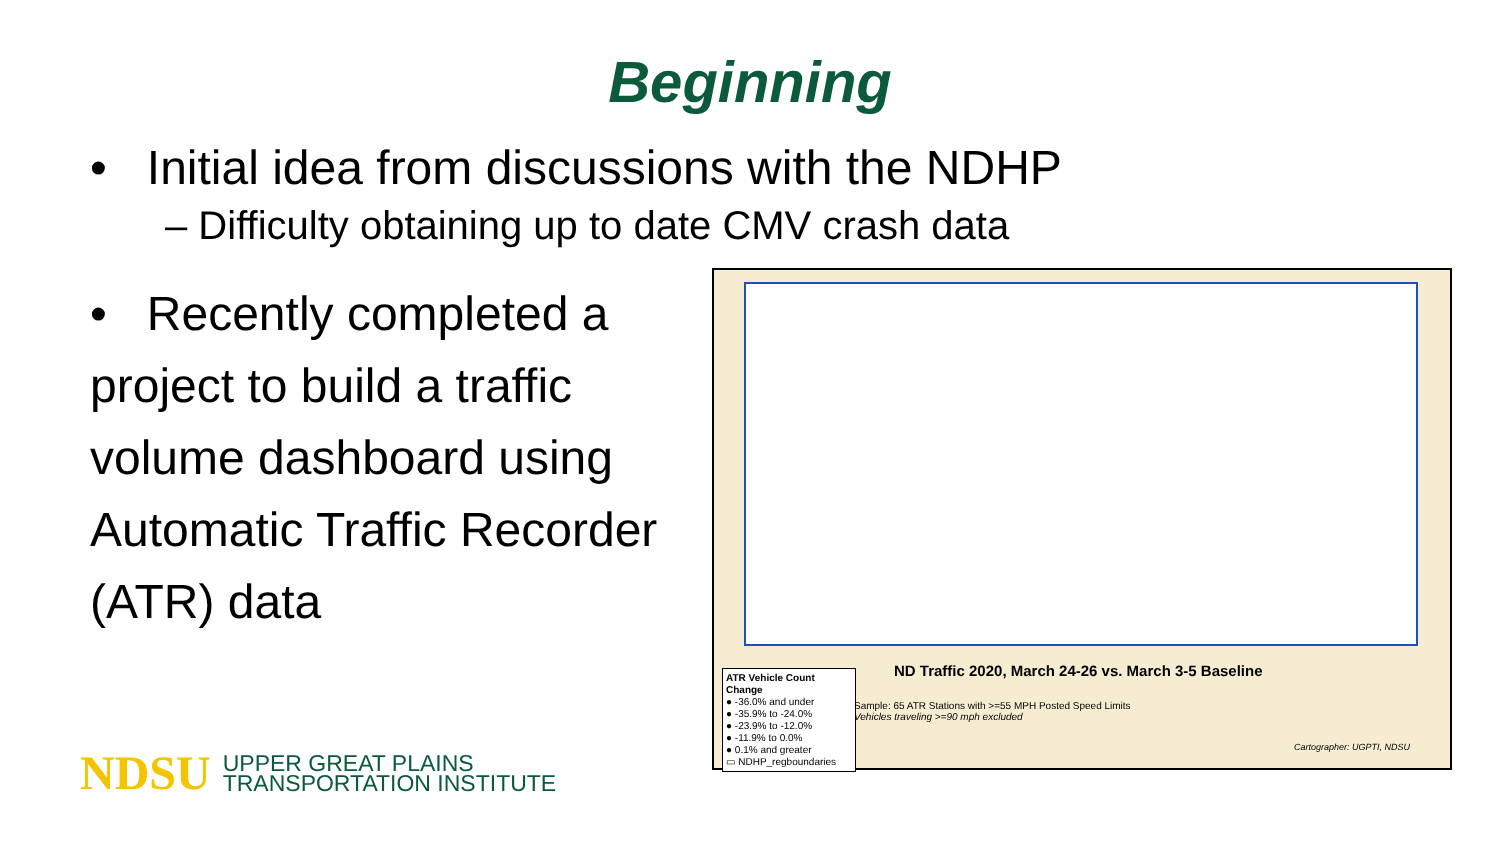Beginning
• Initial idea from discussions with the NDHP
– Difficulty obtaining up to date CMV crash data
• Recently completed a project to build a traffic volume dashboard using Automatic Traffic Recorder (ATR) data
ND Traffic 2020, March 24-26 vs. March 3-5 Baseline
ATR Vehicle Count Change
● -36.0% and under
● -35.9% to -24.0%
● -23.9% to -12.0%
● -11.9% to 0.0%
● 0.1% and greater
▭ NDHP_regboundaries
Sample: 65 ATR Stations with >=55 MPH Posted Speed Limits
Vehicles traveling >=90 mph excluded
Cartographer: UGPTI, NDSU
NDSU UPPER GREAT PLAINS
TRANSPORTATION INSTITUTE